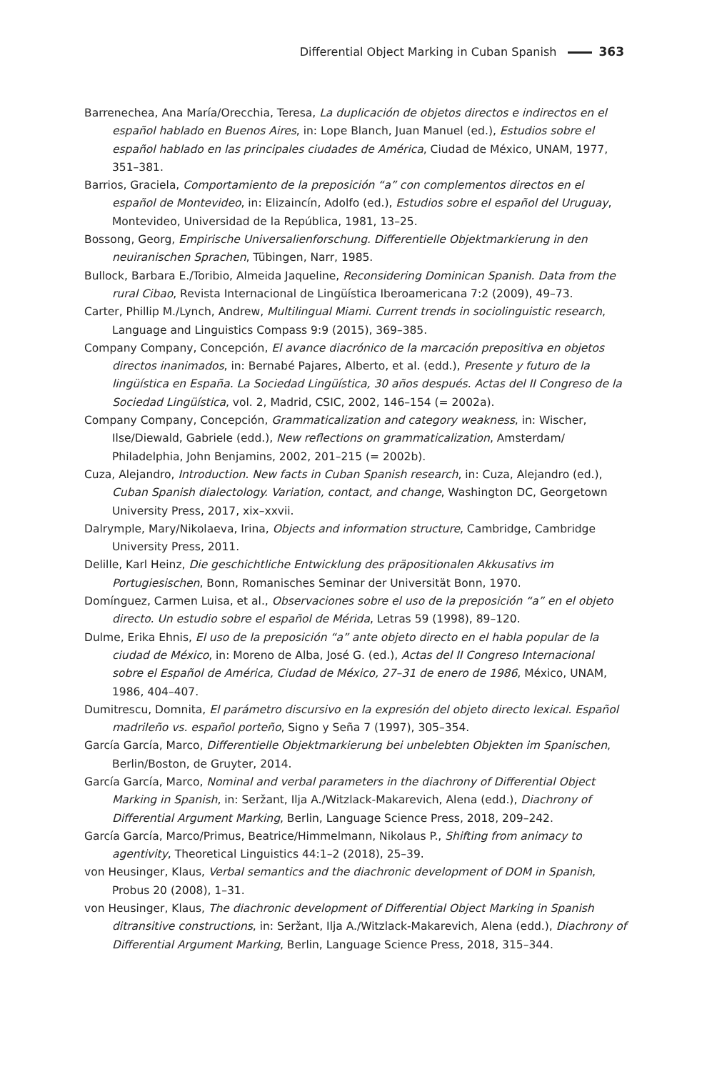Differential Object Marking in Cuban Spanish 363
Barrenechea, Ana María/Orecchia, Teresa, La duplicación de objetos directos e indirectos en el español hablado en Buenos Aires, in: Lope Blanch, Juan Manuel (ed.), Estudios sobre el español hablado en las principales ciudades de América, Ciudad de México, UNAM, 1977, 351–381.
Barrios, Graciela, Comportamiento de la preposición “a” con complementos directos en el español de Montevideo, in: Elizaincín, Adolfo (ed.), Estudios sobre el español del Uruguay, Montevideo, Universidad de la República, 1981, 13–25.
Bossong, Georg, Empirische Universalienforschung. Differentielle Objektmarkierung in den neuiranischen Sprachen, Tübingen, Narr, 1985.
Bullock, Barbara E./Toribio, Almeida Jaqueline, Reconsidering Dominican Spanish. Data from the rural Cibao, Revista Internacional de Lingüística Iberoamericana 7:2 (2009), 49–73.
Carter, Phillip M./Lynch, Andrew, Multilingual Miami. Current trends in sociolinguistic research, Language and Linguistics Compass 9:9 (2015), 369–385.
Company Company, Concepción, El avance diacrónico de la marcación prepositiva en objetos directos inanimados, in: Bernabé Pajares, Alberto, et al. (edd.), Presente y futuro de la lingüística en España. La Sociedad Lingüística, 30 años después. Actas del II Congreso de la Sociedad Lingüística, vol. 2, Madrid, CSIC, 2002, 146–154 (= 2002a).
Company Company, Concepción, Grammaticalization and category weakness, in: Wischer, Ilse/Diewald, Gabriele (edd.), New reflections on grammaticalization, Amsterdam/ Philadelphia, John Benjamins, 2002, 201–215 (= 2002b).
Cuza, Alejandro, Introduction. New facts in Cuban Spanish research, in: Cuza, Alejandro (ed.), Cuban Spanish dialectology. Variation, contact, and change, Washington DC, Georgetown University Press, 2017, xix–xxvii.
Dalrymple, Mary/Nikolaeva, Irina, Objects and information structure, Cambridge, Cambridge University Press, 2011.
Delille, Karl Heinz, Die geschichtliche Entwicklung des präpositionalen Akkusativs im Portugiesischen, Bonn, Romanisches Seminar der Universität Bonn, 1970.
Domínguez, Carmen Luisa, et al., Observaciones sobre el uso de la preposición “a” en el objeto directo. Un estudio sobre el español de Mérida, Letras 59 (1998), 89–120.
Dulme, Erika Ehnis, El uso de la preposición “a” ante objeto directo en el habla popular de la ciudad de México, in: Moreno de Alba, José G. (ed.), Actas del II Congreso Internacional sobre el Español de América, Ciudad de México, 27–31 de enero de 1986, México, UNAM, 1986, 404–407.
Dumitrescu, Domnita, El parámetro discursivo en la expresión del objeto directo lexical. Español madrileño vs. español porteño, Signo y Seña 7 (1997), 305–354.
García García, Marco, Differentielle Objektmarkierung bei unbelebten Objekten im Spanischen, Berlin/Boston, de Gruyter, 2014.
García García, Marco, Nominal and verbal parameters in the diachrony of Differential Object Marking in Spanish, in: Seržant, Ilja A./Witzlack-Makarevich, Alena (edd.), Diachrony of Differential Argument Marking, Berlin, Language Science Press, 2018, 209–242.
García García, Marco/Primus, Beatrice/Himmelmann, Nikolaus P., Shifting from animacy to agentivity, Theoretical Linguistics 44:1–2 (2018), 25–39.
von Heusinger, Klaus, Verbal semantics and the diachronic development of DOM in Spanish, Probus 20 (2008), 1–31.
von Heusinger, Klaus, The diachronic development of Differential Object Marking in Spanish ditransitive constructions, in: Seržant, Ilja A./Witzlack-Makarevich, Alena (edd.), Diachrony of Differential Argument Marking, Berlin, Language Science Press, 2018, 315–344.